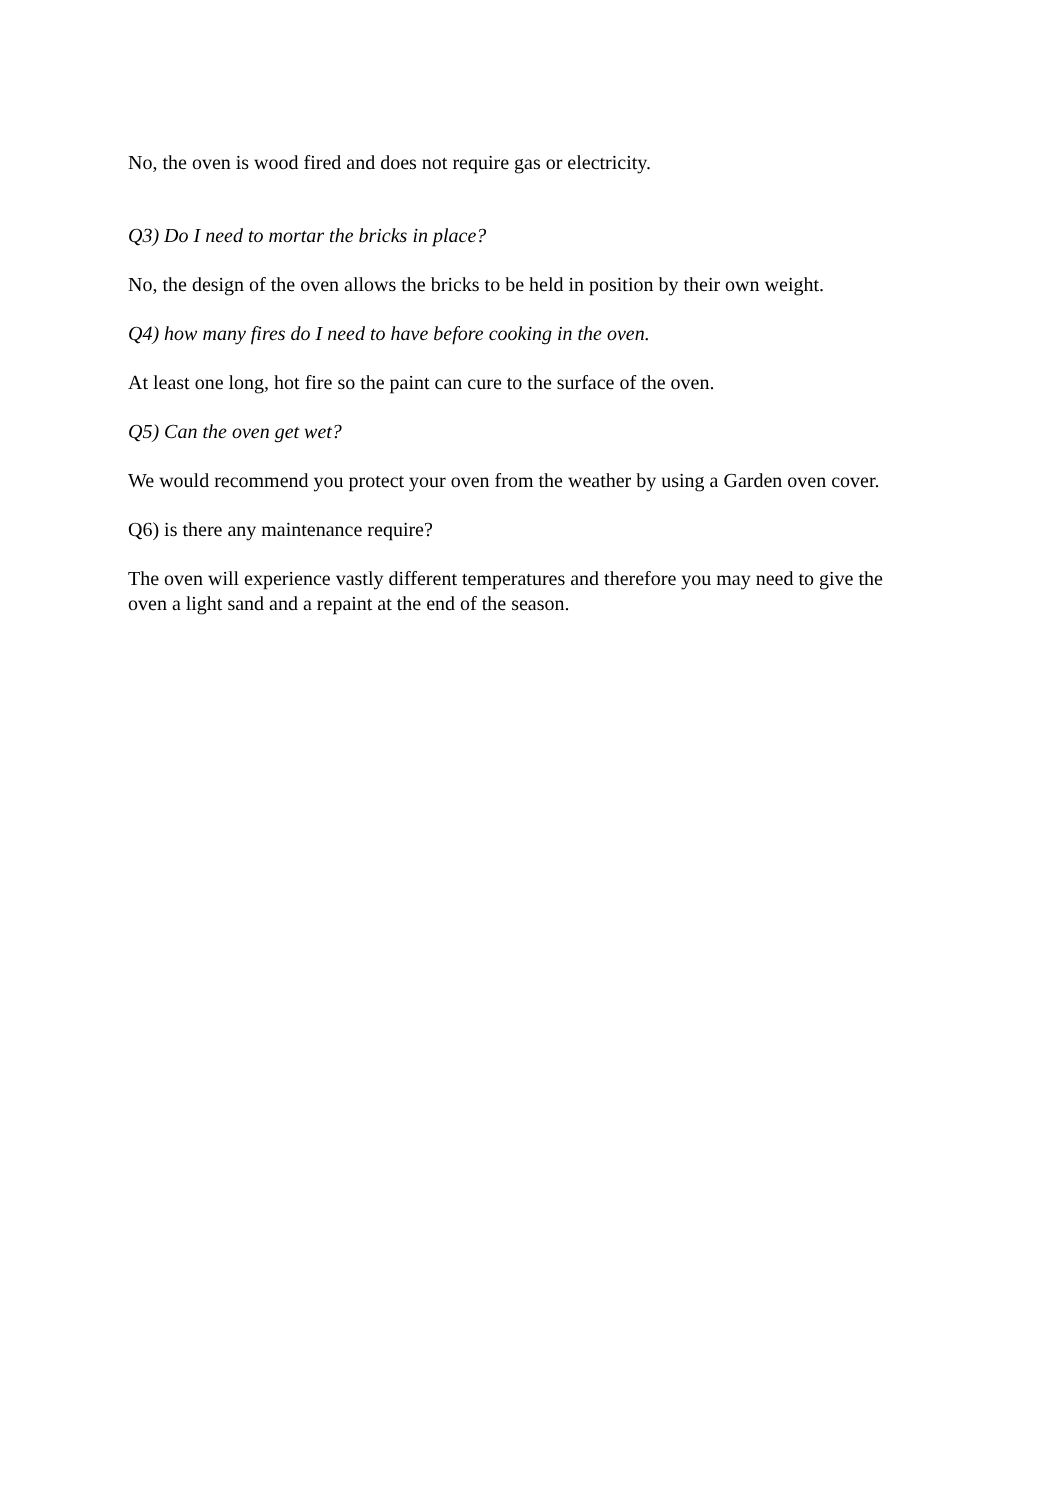No, the oven is wood fired and does not require gas or electricity.
Q3) Do I need to mortar the bricks in place?
No, the design of the oven allows the bricks to be held in position by their own weight.
Q4) how many fires do I need to have before cooking in the oven.
At least one long, hot fire so the paint can cure to the surface of the oven.
Q5) Can the oven get wet?
We would recommend you protect your oven from the weather by using a Garden oven cover.
Q6) is there any maintenance require?
The oven will experience vastly different temperatures and therefore you may need to give the oven a light sand and a repaint at the end of the season.